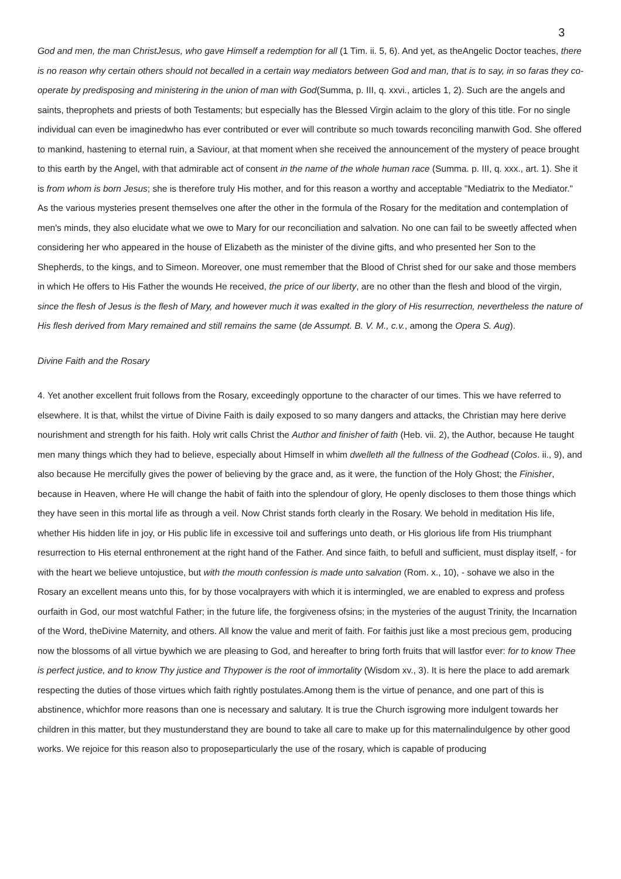3
God and men, the man ChristJesus, who gave Himself a redemption for all (1 Tim. ii. 5, 6). And yet, as theAngelic Doctor teaches, there is no reason why certain others should not becalled in a certain way mediators between God and man, that is to say, in so faras they co-operate by predisposing and ministering in the union of man with God(Summa, p. III, q. xxvi., articles 1, 2). Such are the angels and saints, theprophets and priests of both Testaments; but especially has the Blessed Virgin aclaim to the glory of this title. For no single individual can even be imaginedwho has ever contributed or ever will contribute so much towards reconciling manwith God. She offered to mankind, hastening to eternal ruin, a Saviour, at that moment when she received the announcement of the mystery of peace brought to this earth by the Angel, with that admirable act of consent in the name of the whole human race (Summa. p. III, q. xxx., art. 1). She it is from whom is born Jesus; she is therefore truly His mother, and for this reason a worthy and acceptable "Mediatrix to the Mediator." As the various mysteries present themselves one after the other in the formula of the Rosary for the meditation and contemplation of men's minds, they also elucidate what we owe to Mary for our reconciliation and salvation. No one can fail to be sweetly affected when considering her who appeared in the house of Elizabeth as the minister of the divine gifts, and who presented her Son to the Shepherds, to the kings, and to Simeon. Moreover, one must remember that the Blood of Christ shed for our sake and those members in which He offers to His Father the wounds He received, the price of our liberty, are no other than the flesh and blood of the virgin, since the flesh of Jesus is the flesh of Mary, and however much it was exalted in the glory of His resurrection, nevertheless the nature of His flesh derived from Mary remained and still remains the same (de Assumpt. B. V. M., c.v., among the Opera S. Aug).
Divine Faith and the Rosary
4. Yet another excellent fruit follows from the Rosary, exceedingly opportune to the character of our times. This we have referred to elsewhere. It is that, whilst the virtue of Divine Faith is daily exposed to so many dangers and attacks, the Christian may here derive nourishment and strength for his faith. Holy writ calls Christ the Author and finisher of faith (Heb. vii. 2), the Author, because He taught men many things which they had to believe, especially about Himself in whim dwelleth all the fullness of the Godhead (Colos. ii., 9), and also because He mercifully gives the power of believing by the grace and, as it were, the function of the Holy Ghost; the Finisher, because in Heaven, where He will change the habit of faith into the splendour of glory, He openly discloses to them those things which they have seen in this mortal life as through a veil. Now Christ stands forth clearly in the Rosary. We behold in meditation His life, whether His hidden life in joy, or His public life in excessive toil and sufferings unto death, or His glorious life from His triumphant resurrection to His eternal enthronement at the right hand of the Father. And since faith, to befull and sufficient, must display itself, - for with the heart we believe untojustice, but with the mouth confession is made unto salvation (Rom. x., 10), - sohave we also in the Rosary an excellent means unto this, for by those vocalprayers with which it is intermingled, we are enabled to express and profess ourfaith in God, our most watchful Father; in the future life, the forgiveness ofsins; in the mysteries of the august Trinity, the Incarnation of the Word, theDivine Maternity, and others. All know the value and merit of faith. For faithis just like a most precious gem, producing now the blossoms of all virtue bywhich we are pleasing to God, and hereafter to bring forth fruits that will lastfor ever: for to know Thee is perfect justice, and to know Thy justice and Thypower is the root of immortality (Wisdom xv., 3). It is here the place to add aremark respecting the duties of those virtues which faith rightly postulates.Among them is the virtue of penance, and one part of this is abstinence, whichfor more reasons than one is necessary and salutary. It is true the Church isgrowing more indulgent towards her children in this matter, but they mustunderstand they are bound to take all care to make up for this maternalindulgence by other good works. We rejoice for this reason also to proposeparticularly the use of the rosary, which is capable of producing